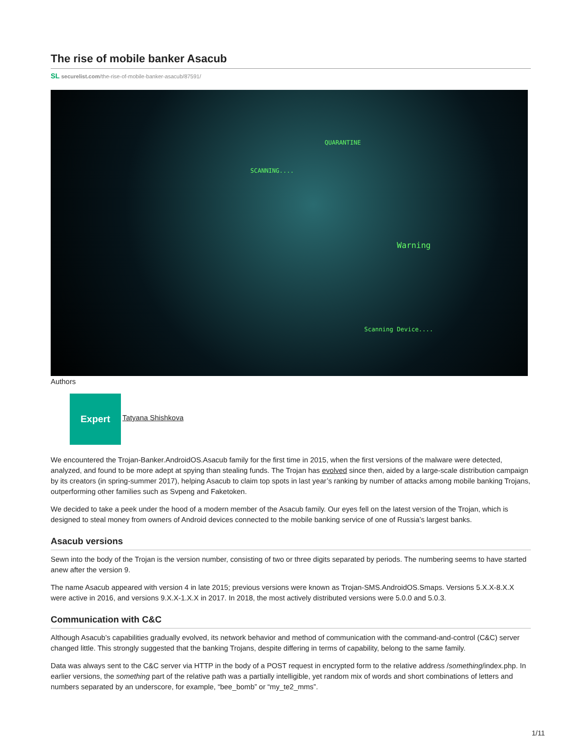The rise of mobile banker Asacub
SL securelist.com/the-rise-of-mobile-banker-asacub/87591/
SCANNING....
QUARANTINE
Warning
Scanning Device....
Authors
Expert
Tatyana Shishkova
We encountered the Trojan-Banker.AndroidOS.Asacub family for the first time in 2015, when the first versions of the malware were detected, analyzed, and found to be more adept at spying than stealing funds. The Trojan has evolved since then, aided by a large-scale distribution campaign by its creators (in spring-summer 2017), helping Asacub to claim top spots in last year’s ranking by number of attacks among mobile banking Trojans, outperforming other families such as Svpeng and Faketoken.
We decided to take a peek under the hood of a modern member of the Asacub family. Our eyes fell on the latest version of the Trojan, which is designed to steal money from owners of Android devices connected to the mobile banking service of one of Russia’s largest banks.
Asacub versions
Sewn into the body of the Trojan is the version number, consisting of two or three digits separated by periods. The numbering seems to have started anew after the version 9.
The name Asacub appeared with version 4 in late 2015; previous versions were known as Trojan-SMS.AndroidOS.Smaps. Versions 5.X.X-8.X.X were active in 2016, and versions 9.X.X-1.X.X in 2017. In 2018, the most actively distributed versions were 5.0.0 and 5.0.3.
Communication with C&C
Although Asacub’s capabilities gradually evolved, its network behavior and method of communication with the command-and-control (C&C) server changed little. This strongly suggested that the banking Trojans, despite differing in terms of capability, belong to the same family.
Data was always sent to the C&C server via HTTP in the body of a POST request in encrypted form to the relative address /something/index.php. In earlier versions, the something part of the relative path was a partially intelligible, yet random mix of words and short combinations of letters and numbers separated by an underscore, for example, “bee_bomb” or “my_te2_mms”.
1/11